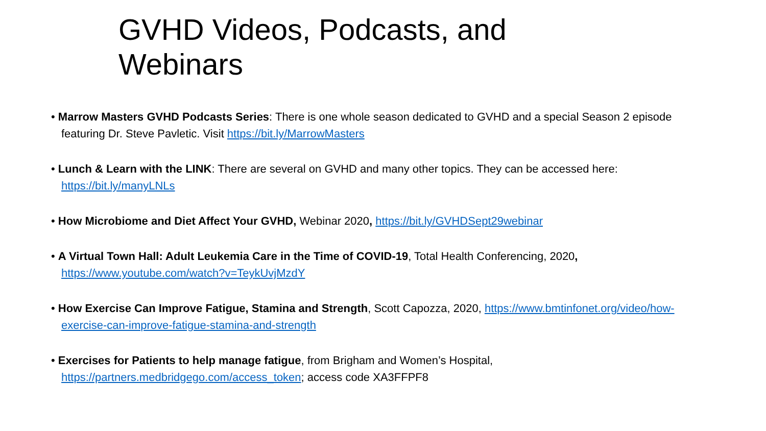GVHD Videos, Podcasts, and Webinars
• Marrow Masters GVHD Podcasts Series: There is one whole season dedicated to GVHD and a special Season 2 episode featuring Dr. Steve Pavletic. Visit https://bit.ly/MarrowMasters
• Lunch & Learn with the LINK: There are several on GVHD and many other topics. They can be accessed here: https://bit.ly/manyLNLs
• How Microbiome and Diet Affect Your GVHD, Webinar 2020, https://bit.ly/GVHDSept29webinar
• A Virtual Town Hall: Adult Leukemia Care in the Time of COVID-19, Total Health Conferencing, 2020, https://www.youtube.com/watch?v=TeykUvjMzdY
• How Exercise Can Improve Fatigue, Stamina and Strength, Scott Capozza, 2020, https://www.bmtinfonet.org/video/how-exercise-can-improve-fatigue-stamina-and-strength
• Exercises for Patients to help manage fatigue, from Brigham and Women’s Hospital, https://partners.medbridgego.com/access_token; access code XA3FFPF8